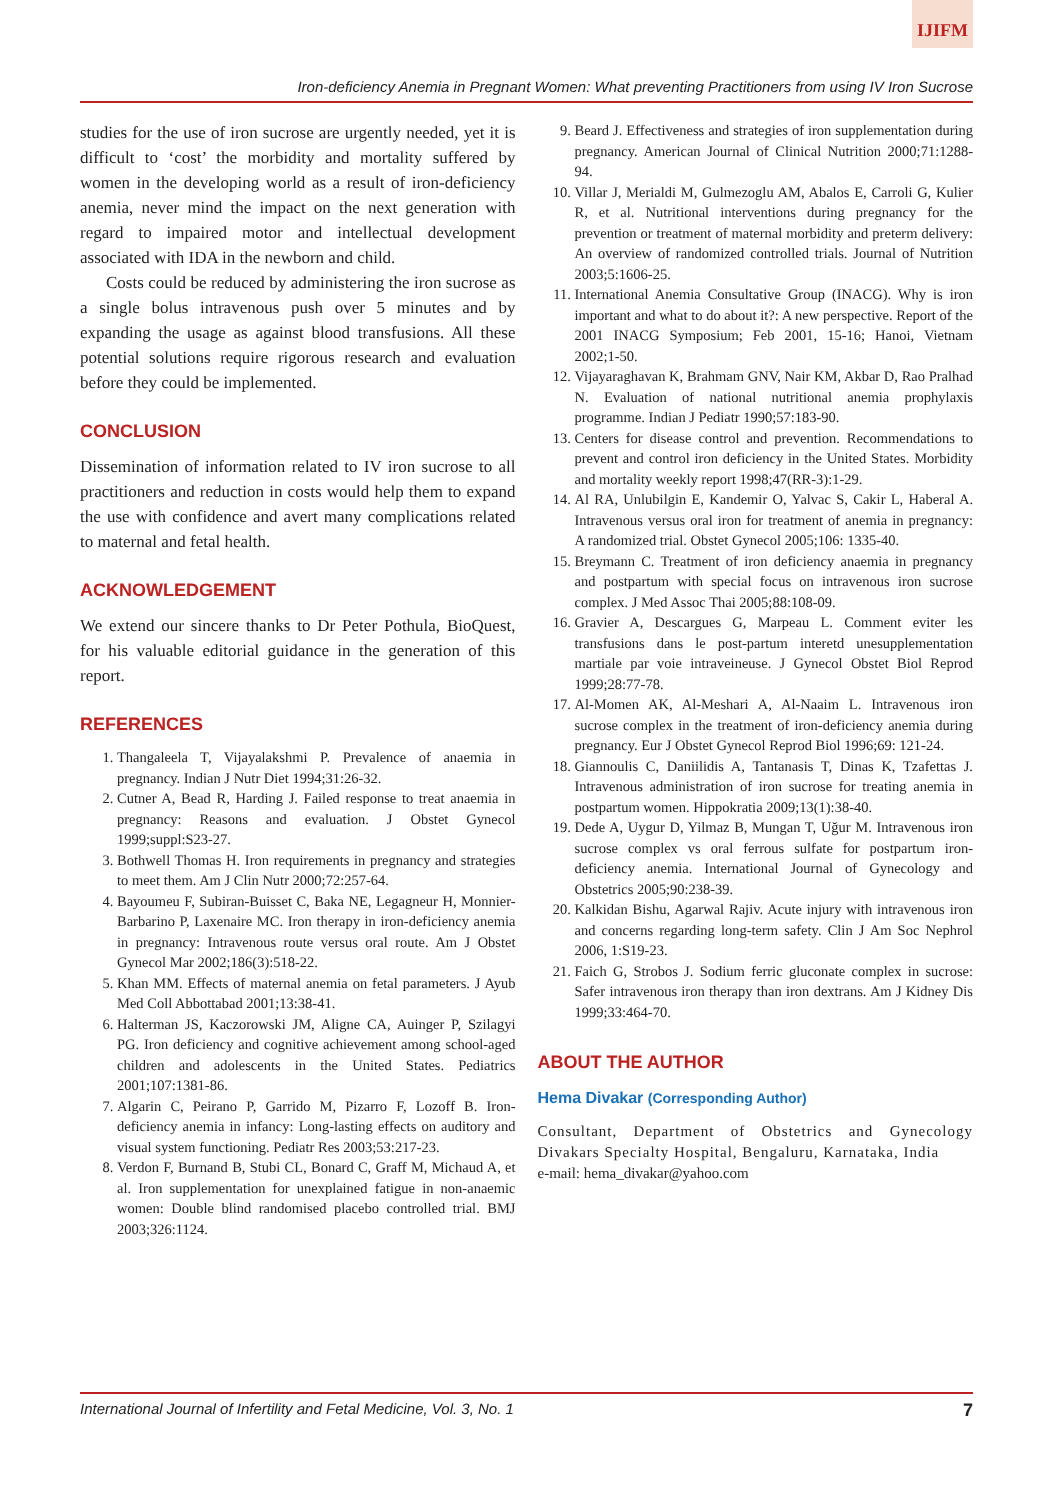IJIFM
Iron-deficiency Anemia in Pregnant Women: What preventing Practitioners from using IV Iron Sucrose
studies for the use of iron sucrose are urgently needed, yet it is difficult to ‘cost’ the morbidity and mortality suffered by women in the developing world as a result of iron-deficiency anemia, never mind the impact on the next generation with regard to impaired motor and intellectual development associated with IDA in the newborn and child.
Costs could be reduced by administering the iron sucrose as a single bolus intravenous push over 5 minutes and by expanding the usage as against blood transfusions. All these potential solutions require rigorous research and evaluation before they could be implemented.
CONCLUSION
Dissemination of information related to IV iron sucrose to all practitioners and reduction in costs would help them to expand the use with confidence and avert many complications related to maternal and fetal health.
ACKNOWLEDGEMENT
We extend our sincere thanks to Dr Peter Pothula, BioQuest, for his valuable editorial guidance in the generation of this report.
REFERENCES
1. Thangaleela T, Vijayalakshmi P. Prevalence of anaemia in pregnancy. Indian J Nutr Diet 1994;31:26-32.
2. Cutner A, Bead R, Harding J. Failed response to treat anaemia in pregnancy: Reasons and evaluation. J Obstet Gynecol 1999;suppl:S23-27.
3. Bothwell Thomas H. Iron requirements in pregnancy and strategies to meet them. Am J Clin Nutr 2000;72:257-64.
4. Bayoumeu F, Subiran-Buisset C, Baka NE, Legagneur H, Monnier-Barbarino P, Laxenaire MC. Iron therapy in iron-deficiency anemia in pregnancy: Intravenous route versus oral route. Am J Obstet Gynecol Mar 2002;186(3):518-22.
5. Khan MM. Effects of maternal anemia on fetal parameters. J Ayub Med Coll Abbottabad 2001;13:38-41.
6. Halterman JS, Kaczorowski JM, Aligne CA, Auinger P, Szilagyi PG. Iron deficiency and cognitive achievement among school-aged children and adolescents in the United States. Pediatrics 2001;107:1381-86.
7. Algarin C, Peirano P, Garrido M, Pizarro F, Lozoff B. Iron-deficiency anemia in infancy: Long-lasting effects on auditory and visual system functioning. Pediatr Res 2003;53:217-23.
8. Verdon F, Burnand B, Stubi CL, Bonard C, Graff M, Michaud A, et al. Iron supplementation for unexplained fatigue in non-anaemic women: Double blind randomised placebo controlled trial. BMJ 2003;326:1124.
9. Beard J. Effectiveness and strategies of iron supplementation during pregnancy. American Journal of Clinical Nutrition 2000;71:1288-94.
10. Villar J, Merialdi M, Gulmezoglu AM, Abalos E, Carroli G, Kulier R, et al. Nutritional interventions during pregnancy for the prevention or treatment of maternal morbidity and preterm delivery: An overview of randomized controlled trials. Journal of Nutrition 2003;5:1606-25.
11. International Anemia Consultative Group (INACG). Why is iron important and what to do about it?: A new perspective. Report of the 2001 INACG Symposium; Feb 2001, 15-16; Hanoi, Vietnam 2002;1-50.
12. Vijayaraghavan K, Brahmam GNV, Nair KM, Akbar D, Rao Pralhad N. Evaluation of national nutritional anemia prophylaxis programme. Indian J Pediatr 1990;57:183-90.
13. Centers for disease control and prevention. Recommendations to prevent and control iron deficiency in the United States. Morbidity and mortality weekly report 1998;47(RR-3):1-29.
14. Al RA, Unlubilgin E, Kandemir O, Yalvac S, Cakir L, Haberal A. Intravenous versus oral iron for treatment of anemia in pregnancy: A randomized trial. Obstet Gynecol 2005;106: 1335-40.
15. Breymann C. Treatment of iron deficiency anaemia in pregnancy and postpartum with special focus on intravenous iron sucrose complex. J Med Assoc Thai 2005;88:108-09.
16. Gravier A, Descargues G, Marpeau L. Comment eviter les transfusions dans le post-partum interetd unesupplementation martiale par voie intraveineuse. J Gynecol Obstet Biol Reprod 1999;28:77-78.
17. Al-Momen AK, Al-Meshari A, Al-Naaim L. Intravenous iron sucrose complex in the treatment of iron-deficiency anemia during pregnancy. Eur J Obstet Gynecol Reprod Biol 1996;69: 121-24.
18. Giannoulis C, Daniilidis A, Tantanasis T, Dinas K, Tzafettas J. Intravenous administration of iron sucrose for treating anemia in postpartum women. Hippokratia 2009;13(1):38-40.
19. Dede A, Uygur D, Yilmaz B, Mungan T, Uğur M. Intravenous iron sucrose complex vs oral ferrous sulfate for postpartum iron-deficiency anemia. International Journal of Gynecology and Obstetrics 2005;90:238-39.
20. Kalkidan Bishu, Agarwal Rajiv. Acute injury with intravenous iron and concerns regarding long-term safety. Clin J Am Soc Nephrol 2006, 1:S19-23.
21. Faich G, Strobos J. Sodium ferric gluconate complex in sucrose: Safer intravenous iron therapy than iron dextrans. Am J Kidney Dis 1999;33:464-70.
ABOUT THE AUTHOR
Hema Divakar (Corresponding Author)
Consultant, Department of Obstetrics and Gynecology Divakars Specialty Hospital, Bengaluru, Karnataka, India
e-mail: hema_divakar@yahoo.com
International Journal of Infertility and Fetal Medicine, Vol. 3, No. 1 7